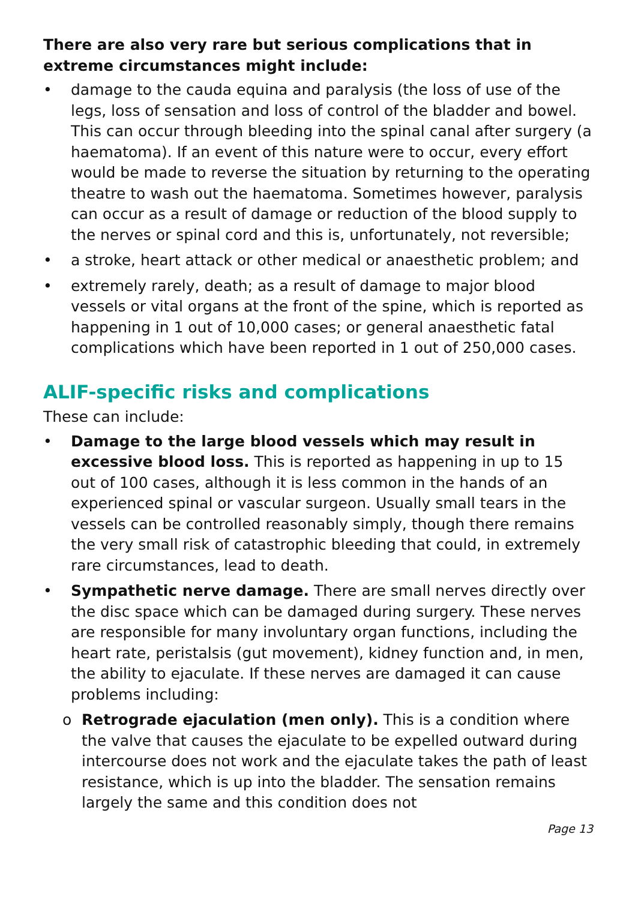There are also very rare but serious complications that in extreme circumstances might include:
• damage to the cauda equina and paralysis (the loss of use of the legs, loss of sensation and loss of control of the bladder and bowel. This can occur through bleeding into the spinal canal after surgery (a haematoma). If an event of this nature were to occur, every effort would be made to reverse the situation by returning to the operating theatre to wash out the haematoma. Sometimes however, paralysis can occur as a result of damage or reduction of the blood supply to the nerves or spinal cord and this is, unfortunately, not reversible;
• a stroke, heart attack or other medical or anaesthetic problem; and
• extremely rarely, death; as a result of damage to major blood vessels or vital organs at the front of the spine, which is reported as happening in 1 out of 10,000 cases; or general anaesthetic fatal complications which have been reported in 1 out of 250,000 cases.
ALIF-specific risks and complications
These can include:
• Damage to the large blood vessels which may result in excessive blood loss. This is reported as happening in up to 15 out of 100 cases, although it is less common in the hands of an experienced spinal or vascular surgeon. Usually small tears in the vessels can be controlled reasonably simply, though there remains the very small risk of catastrophic bleeding that could, in extremely rare circumstances, lead to death.
• Sympathetic nerve damage. There are small nerves directly over the disc space which can be damaged during surgery. These nerves are responsible for many involuntary organ functions, including the heart rate, peristalsis (gut movement), kidney function and, in men, the ability to ejaculate. If these nerves are damaged it can cause problems including:
o Retrograde ejaculation (men only). This is a condition where the valve that causes the ejaculate to be expelled outward during intercourse does not work and the ejaculate takes the path of least resistance, which is up into the bladder. The sensation remains largely the same and this condition does not
Page 13